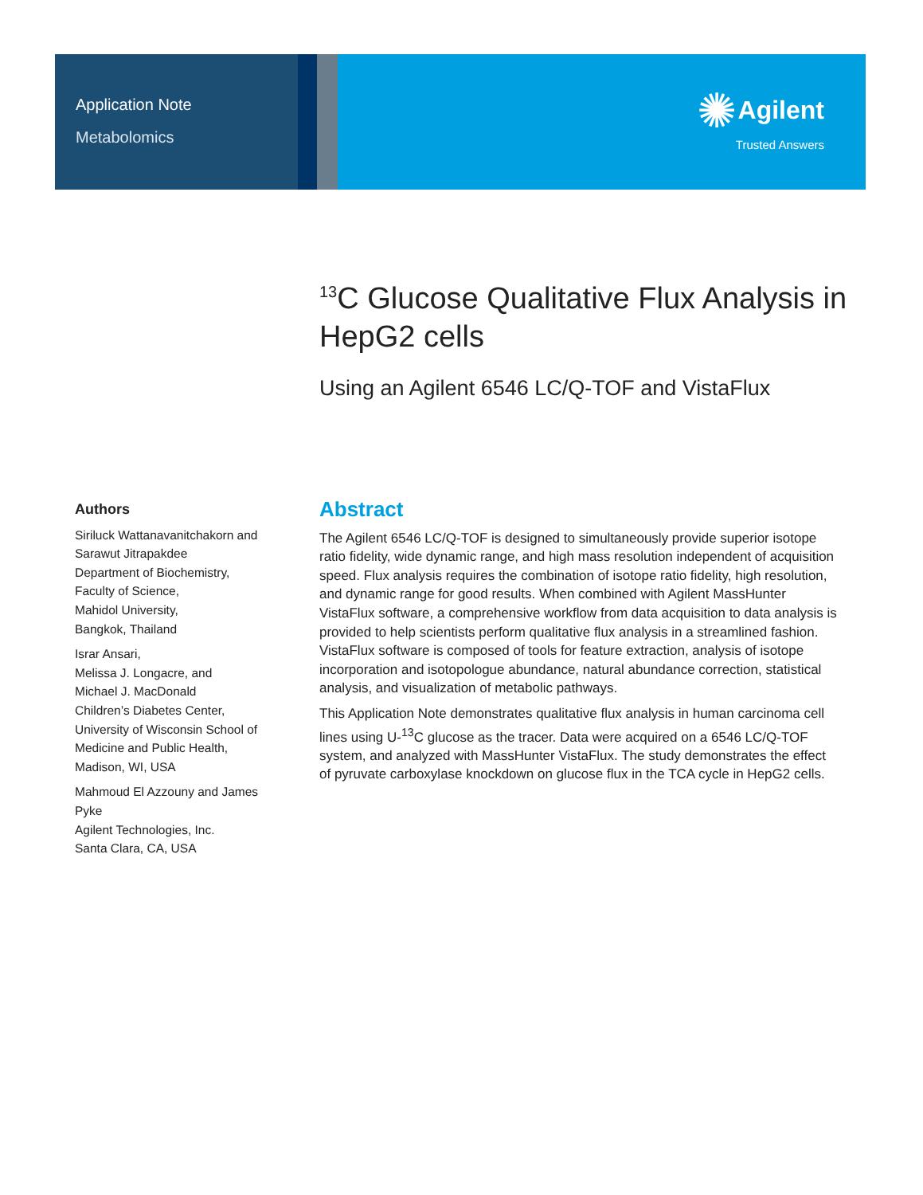Application Note
Metabolomics
✺
Agilent
Trusted Answers
<sup>13</sup>C Glucose Qualitative Flux Analysis in HepG2 cells
Using an Agilent 6546 LC/Q-TOF and VistaFlux
Authors
Siriluck Wattanavanitchakorn and Sarawut Jitrapakdee
Department of Biochemistry, Faculty of Science,
Mahidol University,
Bangkok, Thailand
Israr Ansari,
Melissa J. Longacre, and
Michael J. MacDonald
Children’s Diabetes Center, University of Wisconsin School of Medicine and Public Health, Madison, WI, USA
Mahmoud El Azzouny and James Pyke
Agilent Technologies, Inc.
Santa Clara, CA, USA
Abstract
The Agilent 6546 LC/Q-TOF is designed to simultaneously provide superior isotope ratio fidelity, wide dynamic range, and high mass resolution independent of acquisition speed. Flux analysis requires the combination of isotope ratio fidelity, high resolution, and dynamic range for good results. When combined with Agilent MassHunter VistaFlux software, a comprehensive workflow from data acquisition to data analysis is provided to help scientists perform qualitative flux analysis in a streamlined fashion. VistaFlux software is composed of tools for feature extraction, analysis of isotope incorporation and isotopologue abundance, natural abundance correction, statistical analysis, and visualization of metabolic pathways.
This Application Note demonstrates qualitative flux analysis in human carcinoma cell lines using U-<sup>13</sup>C glucose as the tracer. Data were acquired on a 6546 LC/Q-TOF system, and analyzed with MassHunter VistaFlux. The study demonstrates the effect of pyruvate carboxylase knockdown on glucose flux in the TCA cycle in HepG2 cells.